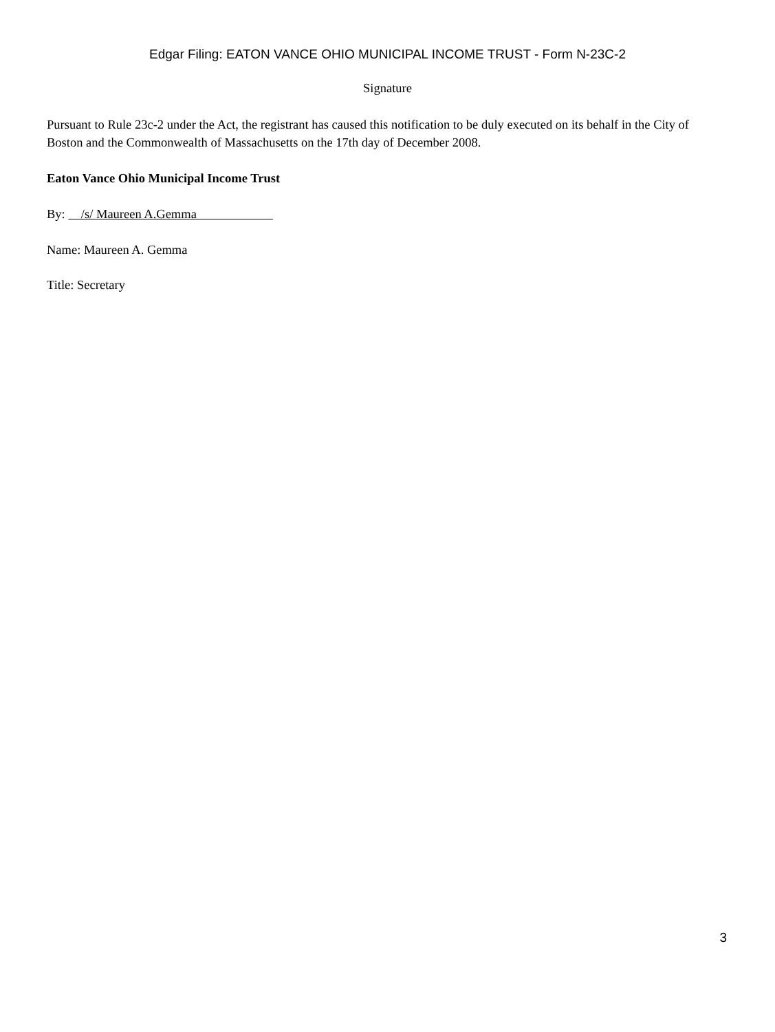Edgar Filing: EATON VANCE OHIO MUNICIPAL INCOME TRUST - Form N-23C-2
Signature
Pursuant to Rule 23c-2 under the Act, the registrant has caused this notification to be duly executed on its behalf in the City of Boston and the Commonwealth of Massachusetts on the 17th day of December 2008.
Eaton Vance Ohio Municipal Income Trust
By: /s/ Maureen A.Gemma
Name: Maureen A. Gemma
Title: Secretary
3